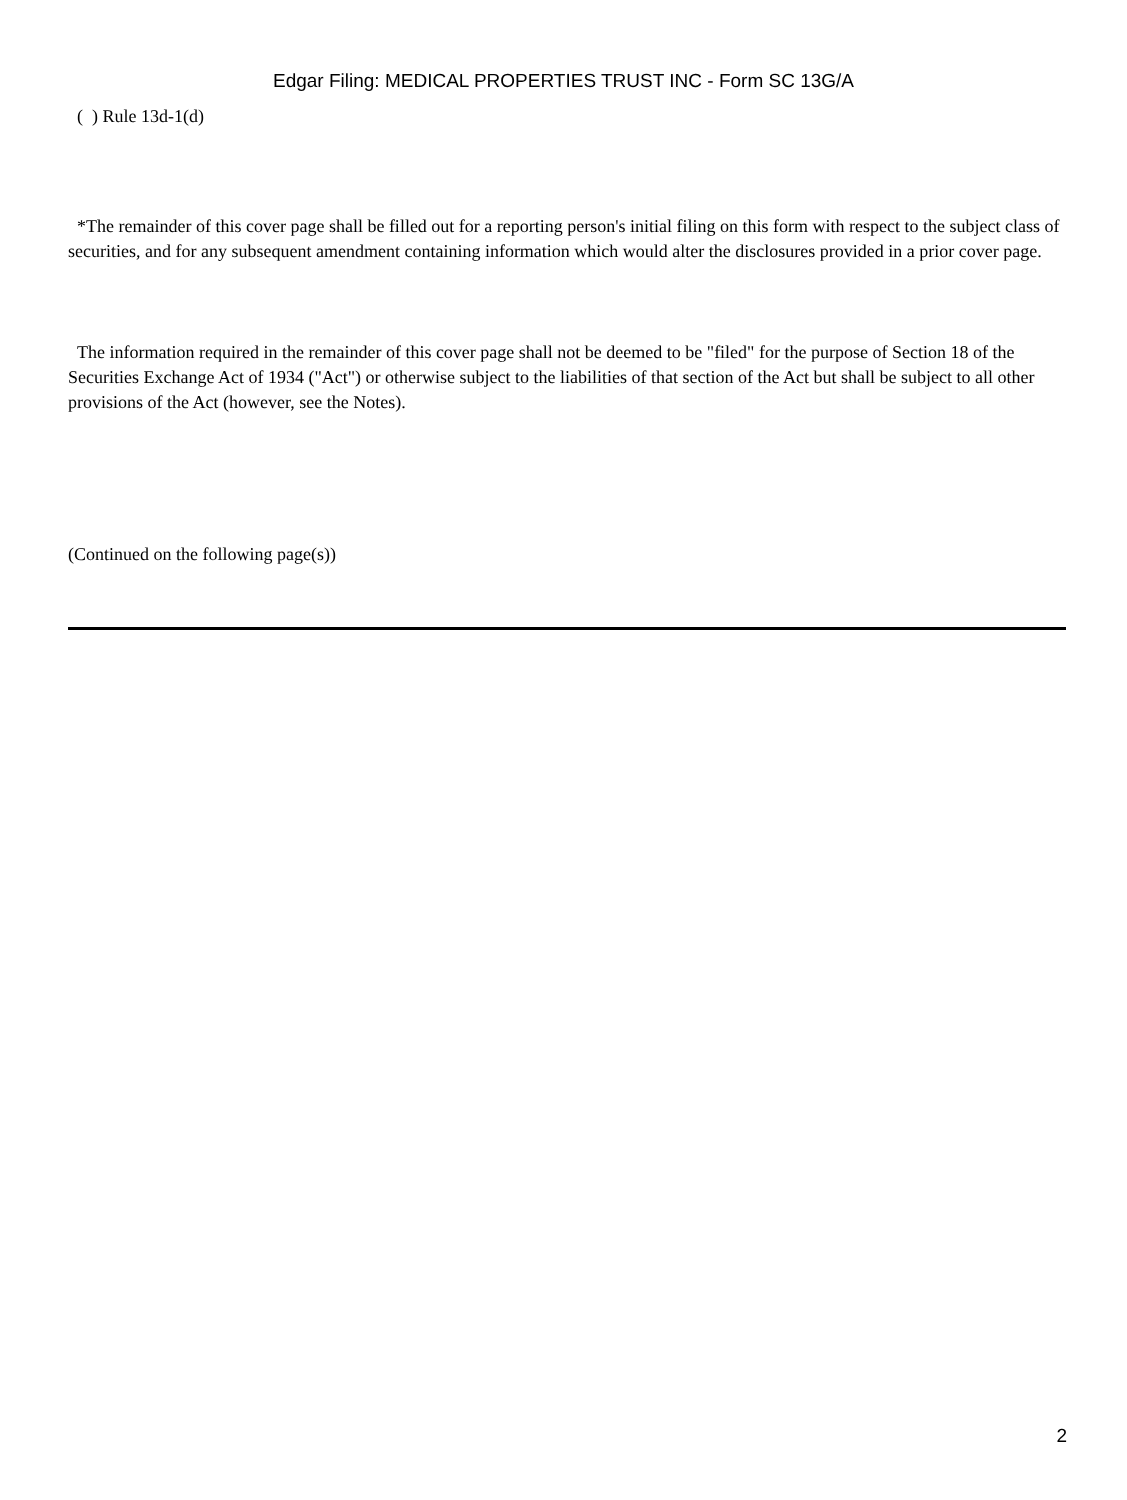Edgar Filing: MEDICAL PROPERTIES TRUST INC - Form SC 13G/A
( ) Rule 13d-1(d)
*The remainder of this cover page shall be filled out for a reporting person's initial filing on this form with respect to the subject class of securities, and for any subsequent amendment containing information which would alter the disclosures provided in a prior cover page.
The information required in the remainder of this cover page shall not be deemed to be "filed" for the purpose of Section 18 of the Securities Exchange Act of 1934 ("Act") or otherwise subject to the liabilities of that section of the Act but shall be subject to all other provisions of the Act (however, see the Notes).
(Continued on the following page(s))
2